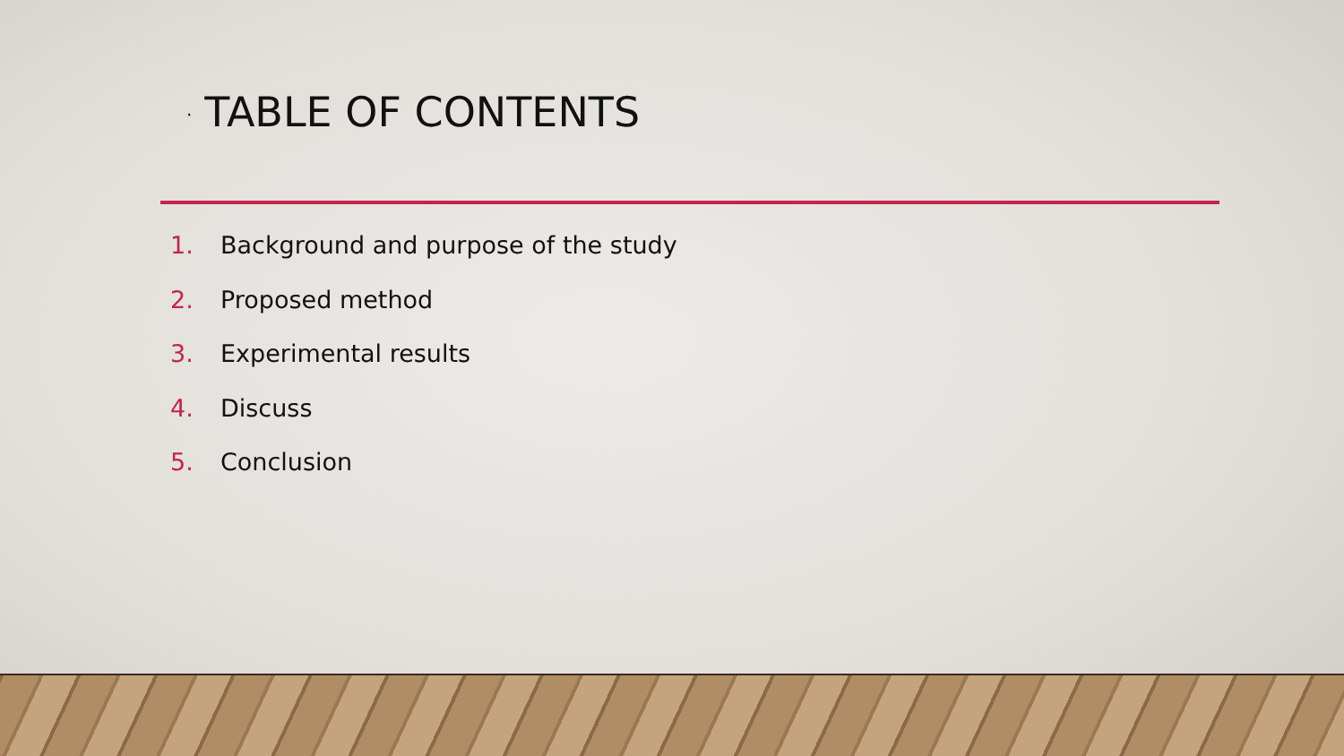· TABLE OF CONTENTS
1. Background and purpose of the study
2. Proposed method
3. Experimental results
4. Discuss
5. Conclusion